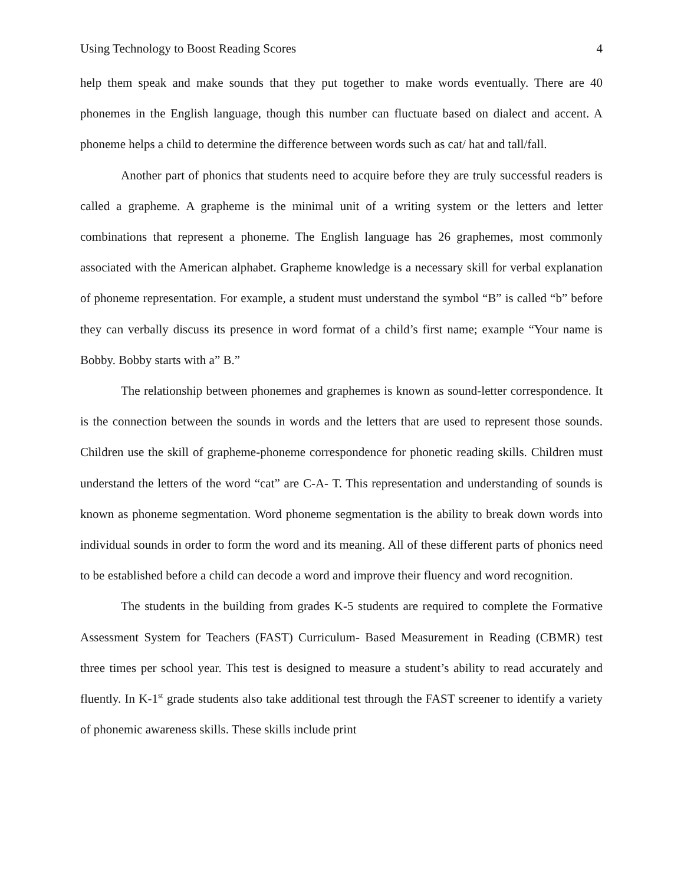Using Technology to Boost Reading Scores 4
help them speak and make sounds that they put together to make words eventually. There are 40 phonemes in the English language, though this number can fluctuate based on dialect and accent. A phoneme helps a child to determine the difference between words such as cat/ hat and tall/fall.
Another part of phonics that students need to acquire before they are truly successful readers is called a grapheme. A grapheme is the minimal unit of a writing system or the letters and letter combinations that represent a phoneme. The English language has 26 graphemes, most commonly associated with the American alphabet. Grapheme knowledge is a necessary skill for verbal explanation of phoneme representation. For example, a student must understand the symbol “B” is called “b” before they can verbally discuss its presence in word format of a child’s first name; example “Your name is Bobby. Bobby starts with a” B.”
The relationship between phonemes and graphemes is known as sound-letter correspondence. It is the connection between the sounds in words and the letters that are used to represent those sounds. Children use the skill of grapheme-phoneme correspondence for phonetic reading skills. Children must understand the letters of the word “cat” are C-A- T. This representation and understanding of sounds is known as phoneme segmentation. Word phoneme segmentation is the ability to break down words into individual sounds in order to form the word and its meaning. All of these different parts of phonics need to be established before a child can decode a word and improve their fluency and word recognition.
The students in the building from grades K-5 students are required to complete the Formative Assessment System for Teachers (FAST) Curriculum- Based Measurement in Reading (CBMR) test three times per school year. This test is designed to measure a student’s ability to read accurately and fluently. In K-1<sup>st</sup> grade students also take additional test through the FAST screener to identify a variety of phonemic awareness skills. These skills include print